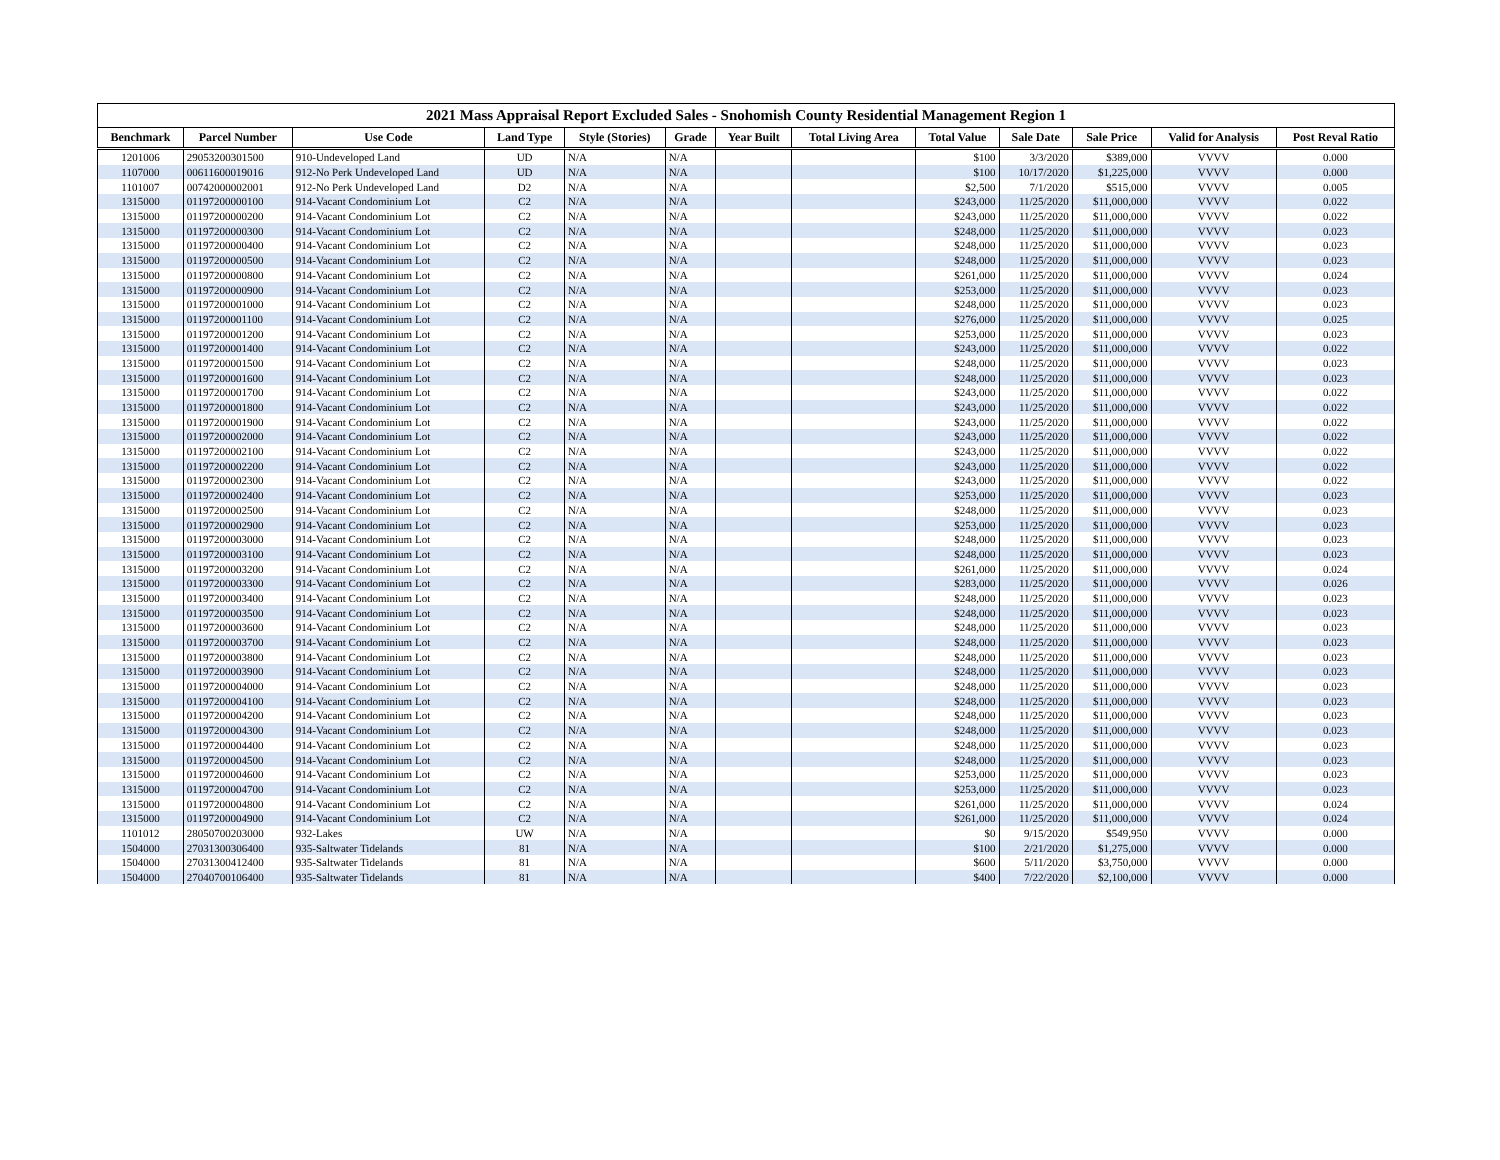2021 Mass Appraisal Report Excluded Sales - Snohomish County Residential Management Region 1
| Benchmark | Parcel Number | Use Code | Land Type | Style (Stories) | Grade | Year Built | Total Living Area | Total Value | Sale Date | Sale Price | Valid for Analysis | Post Reval Ratio |
| --- | --- | --- | --- | --- | --- | --- | --- | --- | --- | --- | --- | --- |
| 1201006 | 29053200301500 | 910-Undeveloped Land | UD | N/A | N/A | | | $100 | 3/3/2020 | $389,000 | VVVV | 0.000 |
| 1107000 | 00611600019016 | 912-No Perk Undeveloped Land | UD | N/A | N/A | | | $100 | 10/17/2020 | $1,225,000 | VVVV | 0.000 |
| 1101007 | 00742000002001 | 912-No Perk Undeveloped Land | D2 | N/A | N/A | | | $2,500 | 7/1/2020 | $515,000 | VVVV | 0.005 |
| 1315000 | 01197200000100 | 914-Vacant Condominium Lot | C2 | N/A | N/A | | | $243,000 | 11/25/2020 | $11,000,000 | VVVV | 0.022 |
| 1315000 | 01197200000200 | 914-Vacant Condominium Lot | C2 | N/A | N/A | | | $243,000 | 11/25/2020 | $11,000,000 | VVVV | 0.022 |
| 1315000 | 01197200000300 | 914-Vacant Condominium Lot | C2 | N/A | N/A | | | $248,000 | 11/25/2020 | $11,000,000 | VVVV | 0.023 |
| 1315000 | 01197200000400 | 914-Vacant Condominium Lot | C2 | N/A | N/A | | | $248,000 | 11/25/2020 | $11,000,000 | VVVV | 0.023 |
| 1315000 | 01197200000500 | 914-Vacant Condominium Lot | C2 | N/A | N/A | | | $248,000 | 11/25/2020 | $11,000,000 | VVVV | 0.023 |
| 1315000 | 01197200000800 | 914-Vacant Condominium Lot | C2 | N/A | N/A | | | $261,000 | 11/25/2020 | $11,000,000 | VVVV | 0.024 |
| 1315000 | 01197200000900 | 914-Vacant Condominium Lot | C2 | N/A | N/A | | | $253,000 | 11/25/2020 | $11,000,000 | VVVV | 0.023 |
| 1315000 | 01197200001000 | 914-Vacant Condominium Lot | C2 | N/A | N/A | | | $248,000 | 11/25/2020 | $11,000,000 | VVVV | 0.023 |
| 1315000 | 01197200001100 | 914-Vacant Condominium Lot | C2 | N/A | N/A | | | $276,000 | 11/25/2020 | $11,000,000 | VVVV | 0.025 |
| 1315000 | 01197200001200 | 914-Vacant Condominium Lot | C2 | N/A | N/A | | | $253,000 | 11/25/2020 | $11,000,000 | VVVV | 0.023 |
| 1315000 | 01197200001400 | 914-Vacant Condominium Lot | C2 | N/A | N/A | | | $243,000 | 11/25/2020 | $11,000,000 | VVVV | 0.022 |
| 1315000 | 01197200001500 | 914-Vacant Condominium Lot | C2 | N/A | N/A | | | $248,000 | 11/25/2020 | $11,000,000 | VVVV | 0.023 |
| 1315000 | 01197200001600 | 914-Vacant Condominium Lot | C2 | N/A | N/A | | | $248,000 | 11/25/2020 | $11,000,000 | VVVV | 0.023 |
| 1315000 | 01197200001700 | 914-Vacant Condominium Lot | C2 | N/A | N/A | | | $243,000 | 11/25/2020 | $11,000,000 | VVVV | 0.022 |
| 1315000 | 01197200001800 | 914-Vacant Condominium Lot | C2 | N/A | N/A | | | $243,000 | 11/25/2020 | $11,000,000 | VVVV | 0.022 |
| 1315000 | 01197200001900 | 914-Vacant Condominium Lot | C2 | N/A | N/A | | | $243,000 | 11/25/2020 | $11,000,000 | VVVV | 0.022 |
| 1315000 | 01197200002000 | 914-Vacant Condominium Lot | C2 | N/A | N/A | | | $243,000 | 11/25/2020 | $11,000,000 | VVVV | 0.022 |
| 1315000 | 01197200002100 | 914-Vacant Condominium Lot | C2 | N/A | N/A | | | $243,000 | 11/25/2020 | $11,000,000 | VVVV | 0.022 |
| 1315000 | 01197200002200 | 914-Vacant Condominium Lot | C2 | N/A | N/A | | | $243,000 | 11/25/2020 | $11,000,000 | VVVV | 0.022 |
| 1315000 | 01197200002300 | 914-Vacant Condominium Lot | C2 | N/A | N/A | | | $243,000 | 11/25/2020 | $11,000,000 | VVVV | 0.022 |
| 1315000 | 01197200002400 | 914-Vacant Condominium Lot | C2 | N/A | N/A | | | $253,000 | 11/25/2020 | $11,000,000 | VVVV | 0.023 |
| 1315000 | 01197200002500 | 914-Vacant Condominium Lot | C2 | N/A | N/A | | | $248,000 | 11/25/2020 | $11,000,000 | VVVV | 0.023 |
| 1315000 | 01197200002900 | 914-Vacant Condominium Lot | C2 | N/A | N/A | | | $253,000 | 11/25/2020 | $11,000,000 | VVVV | 0.023 |
| 1315000 | 01197200003000 | 914-Vacant Condominium Lot | C2 | N/A | N/A | | | $248,000 | 11/25/2020 | $11,000,000 | VVVV | 0.023 |
| 1315000 | 01197200003100 | 914-Vacant Condominium Lot | C2 | N/A | N/A | | | $248,000 | 11/25/2020 | $11,000,000 | VVVV | 0.023 |
| 1315000 | 01197200003200 | 914-Vacant Condominium Lot | C2 | N/A | N/A | | | $261,000 | 11/25/2020 | $11,000,000 | VVVV | 0.024 |
| 1315000 | 01197200003300 | 914-Vacant Condominium Lot | C2 | N/A | N/A | | | $283,000 | 11/25/2020 | $11,000,000 | VVVV | 0.026 |
| 1315000 | 01197200003400 | 914-Vacant Condominium Lot | C2 | N/A | N/A | | | $248,000 | 11/25/2020 | $11,000,000 | VVVV | 0.023 |
| 1315000 | 01197200003500 | 914-Vacant Condominium Lot | C2 | N/A | N/A | | | $248,000 | 11/25/2020 | $11,000,000 | VVVV | 0.023 |
| 1315000 | 01197200003600 | 914-Vacant Condominium Lot | C2 | N/A | N/A | | | $248,000 | 11/25/2020 | $11,000,000 | VVVV | 0.023 |
| 1315000 | 01197200003700 | 914-Vacant Condominium Lot | C2 | N/A | N/A | | | $248,000 | 11/25/2020 | $11,000,000 | VVVV | 0.023 |
| 1315000 | 01197200003800 | 914-Vacant Condominium Lot | C2 | N/A | N/A | | | $248,000 | 11/25/2020 | $11,000,000 | VVVV | 0.023 |
| 1315000 | 01197200003900 | 914-Vacant Condominium Lot | C2 | N/A | N/A | | | $248,000 | 11/25/2020 | $11,000,000 | VVVV | 0.023 |
| 1315000 | 01197200004000 | 914-Vacant Condominium Lot | C2 | N/A | N/A | | | $248,000 | 11/25/2020 | $11,000,000 | VVVV | 0.023 |
| 1315000 | 01197200004100 | 914-Vacant Condominium Lot | C2 | N/A | N/A | | | $248,000 | 11/25/2020 | $11,000,000 | VVVV | 0.023 |
| 1315000 | 01197200004200 | 914-Vacant Condominium Lot | C2 | N/A | N/A | | | $248,000 | 11/25/2020 | $11,000,000 | VVVV | 0.023 |
| 1315000 | 01197200004300 | 914-Vacant Condominium Lot | C2 | N/A | N/A | | | $248,000 | 11/25/2020 | $11,000,000 | VVVV | 0.023 |
| 1315000 | 01197200004400 | 914-Vacant Condominium Lot | C2 | N/A | N/A | | | $248,000 | 11/25/2020 | $11,000,000 | VVVV | 0.023 |
| 1315000 | 01197200004500 | 914-Vacant Condominium Lot | C2 | N/A | N/A | | | $248,000 | 11/25/2020 | $11,000,000 | VVVV | 0.023 |
| 1315000 | 01197200004600 | 914-Vacant Condominium Lot | C2 | N/A | N/A | | | $253,000 | 11/25/2020 | $11,000,000 | VVVV | 0.023 |
| 1315000 | 01197200004700 | 914-Vacant Condominium Lot | C2 | N/A | N/A | | | $253,000 | 11/25/2020 | $11,000,000 | VVVV | 0.023 |
| 1315000 | 01197200004800 | 914-Vacant Condominium Lot | C2 | N/A | N/A | | | $261,000 | 11/25/2020 | $11,000,000 | VVVV | 0.024 |
| 1315000 | 01197200004900 | 914-Vacant Condominium Lot | C2 | N/A | N/A | | | $261,000 | 11/25/2020 | $11,000,000 | VVVV | 0.024 |
| 1101012 | 28050700203000 | 932-Lakes | UW | N/A | N/A | | | $0 | 9/15/2020 | $549,950 | VVVV | 0.000 |
| 1504000 | 27031300306400 | 935-Saltwater Tidelands | 81 | N/A | N/A | | | $100 | 2/21/2020 | $1,275,000 | VVVV | 0.000 |
| 1504000 | 27031300412400 | 935-Saltwater Tidelands | 81 | N/A | N/A | | | $600 | 5/11/2020 | $3,750,000 | VVVV | 0.000 |
| 1504000 | 27040700106400 | 935-Saltwater Tidelands | 81 | N/A | N/A | | | $400 | 7/22/2020 | $2,100,000 | VVVV | 0.000 |